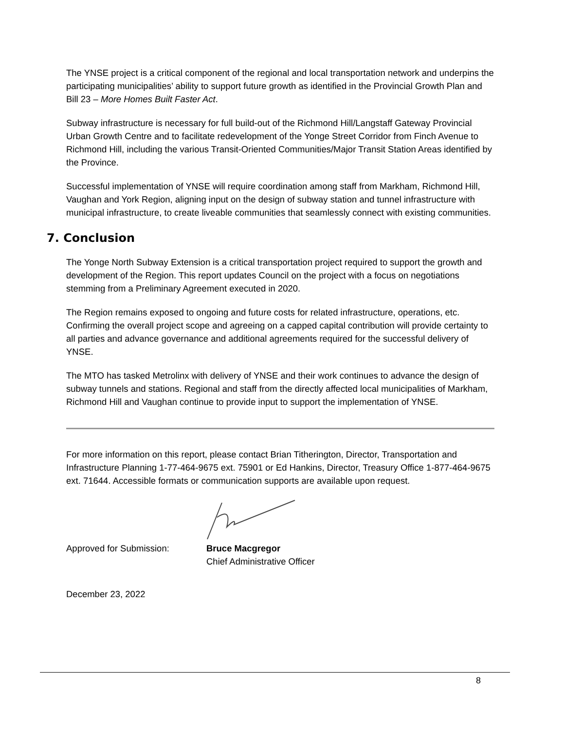The YNSE project is a critical component of the regional and local transportation network and underpins the participating municipalities’ ability to support future growth as identified in the Provincial Growth Plan and Bill 23 – More Homes Built Faster Act.
Subway infrastructure is necessary for full build-out of the Richmond Hill/Langstaff Gateway Provincial Urban Growth Centre and to facilitate redevelopment of the Yonge Street Corridor from Finch Avenue to Richmond Hill, including the various Transit-Oriented Communities/Major Transit Station Areas identified by the Province.
Successful implementation of YNSE will require coordination among staff from Markham, Richmond Hill, Vaughan and York Region, aligning input on the design of subway station and tunnel infrastructure with municipal infrastructure, to create liveable communities that seamlessly connect with existing communities.
7. Conclusion
The Yonge North Subway Extension is a critical transportation project required to support the growth and development of the Region. This report updates Council on the project with a focus on negotiations stemming from a Preliminary Agreement executed in 2020.
The Region remains exposed to ongoing and future costs for related infrastructure, operations, etc. Confirming the overall project scope and agreeing on a capped capital contribution will provide certainty to all parties and advance governance and additional agreements required for the successful delivery of YNSE.
The MTO has tasked Metrolinx with delivery of YNSE and their work continues to advance the design of subway tunnels and stations. Regional and staff from the directly affected local municipalities of Markham, Richmond Hill and Vaughan continue to provide input to support the implementation of YNSE.
For more information on this report, please contact Brian Titherington, Director, Transportation and Infrastructure Planning 1-77-464-9675 ext. 75901 or Ed Hankins, Director, Treasury Office 1-877-464-9675 ext. 71644. Accessible formats or communication supports are available upon request.
Approved for Submission: Bruce Macgregor
Chief Administrative Officer
December 23, 2022
8